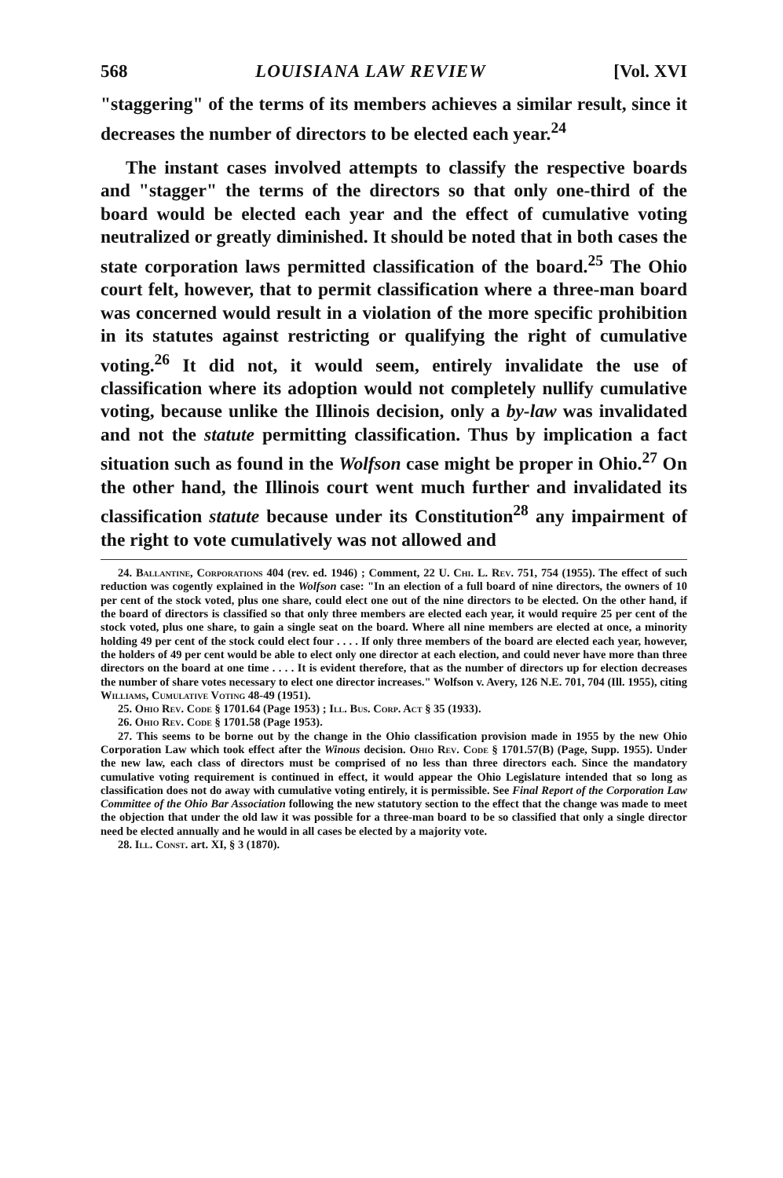568 LOUISIANA LAW REVIEW [Vol. XVI
"staggering" of the terms of its members achieves a similar result, since it decreases the number of directors to be elected each year.<sup>24</sup>
The instant cases involved attempts to classify the respective boards and "stagger" the terms of the directors so that only one-third of the board would be elected each year and the effect of cumulative voting neutralized or greatly diminished. It should be noted that in both cases the state corporation laws permitted classification of the board.<sup>25</sup> The Ohio court felt, however, that to permit classification where a three-man board was concerned would result in a violation of the more specific prohibition in its statutes against restricting or qualifying the right of cumulative voting.<sup>26</sup> It did not, it would seem, entirely invalidate the use of classification where its adoption would not completely nullify cumulative voting, because unlike the Illinois decision, only a by-law was invalidated and not the statute permitting classification. Thus by implication a fact situation such as found in the Wolfson case might be proper in Ohio.<sup>27</sup> On the other hand, the Illinois court went much further and invalidated its classification statute because under its Constitution<sup>28</sup> any impairment of the right to vote cumulatively was not allowed and
24. Ballantine, Corporations 404 (rev. ed. 1946) ; Comment, 22 U. Chi. L. Rev. 751, 754 (1955). The effect of such reduction was cogently explained in the Wolfson case: "In an election of a full board of nine directors, the owners of 10 per cent of the stock voted, plus one share, could elect one out of the nine directors to be elected. On the other hand, if the board of directors is classified so that only three members are elected each year, it would require 25 per cent of the stock voted, plus one share, to gain a single seat on the board. Where all nine members are elected at once, a minority holding 49 per cent of the stock could elect four . . . . If only three members of the board are elected each year, however, the holders of 49 per cent would be able to elect only one director at each election, and could never have more than three directors on the board at one time . . . . It is evident therefore, that as the number of directors up for election decreases the number of share votes necessary to elect one director increases." Wolfson v. Avery, 126 N.E. 701, 704 (Ill. 1955), citing Williams, Cumulative Voting 48-49 (1951).
25. Ohio Rev. Code § 1701.64 (Page 1953) ; Ill. Bus. Corp. Act § 35 (1933).
26. Ohio Rev. Code § 1701.58 (Page 1953).
27. This seems to be borne out by the change in the Ohio classification provision made in 1955 by the new Ohio Corporation Law which took effect after the Winous decision. Ohio Rev. Code § 1701.57(B) (Page, Supp. 1955). Under the new law, each class of directors must be comprised of no less than three directors each. Since the mandatory cumulative voting requirement is continued in effect, it would appear the Ohio Legislature intended that so long as classification does not do away with cumulative voting entirely, it is permissible. See Final Report of the Corporation Law Committee of the Ohio Bar Association following the new statutory section to the effect that the change was made to meet the objection that under the old law it was possible for a three-man board to be so classified that only a single director need be elected annually and he would in all cases be elected by a majority vote.
28. Ill. Const. art. XI, § 3 (1870).